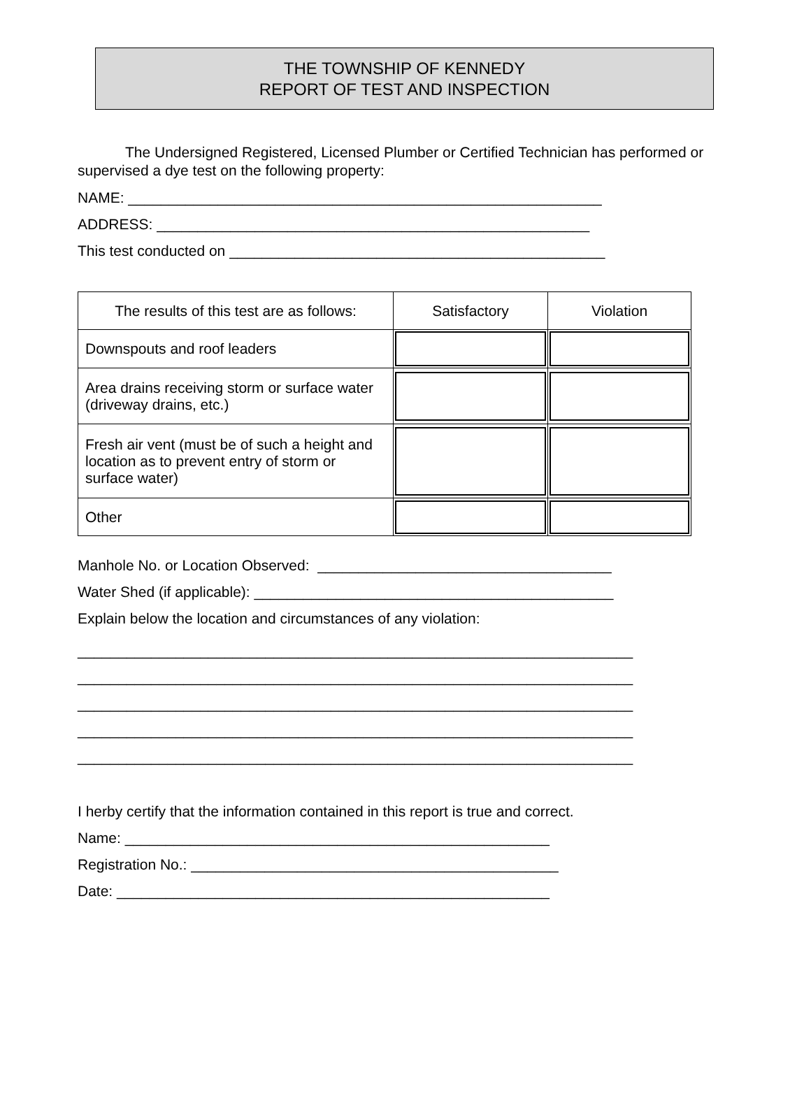THE TOWNSHIP OF KENNEDY
REPORT OF TEST AND INSPECTION
The Undersigned Registered, Licensed Plumber or Certified Technician has performed or supervised a dye test on the following property:
NAME: __________________________________________________________
ADDRESS: _____________________________________________________
This test conducted on ______________________________________________
| The results of this test are as follows: | Satisfactory | Violation |
| Downspouts and roof leaders | | |
| Area drains receiving storm or surface water (driveway drains, etc.) | | |
| Fresh air vent (must be of such a height and location as to prevent entry of storm or surface water) | | |
| Other | | |
Manhole No. or Location Observed: ____________________________________
Water Shed (if applicable): ____________________________________________
Explain below the location and circumstances of any violation:
____________________________________________________________________
____________________________________________________________________
____________________________________________________________________
____________________________________________________________________
____________________________________________________________________
I herby certify that the information contained in this report is true and correct.
Name: ____________________________________________________
Registration No.: _____________________________________________
Date: _____________________________________________________